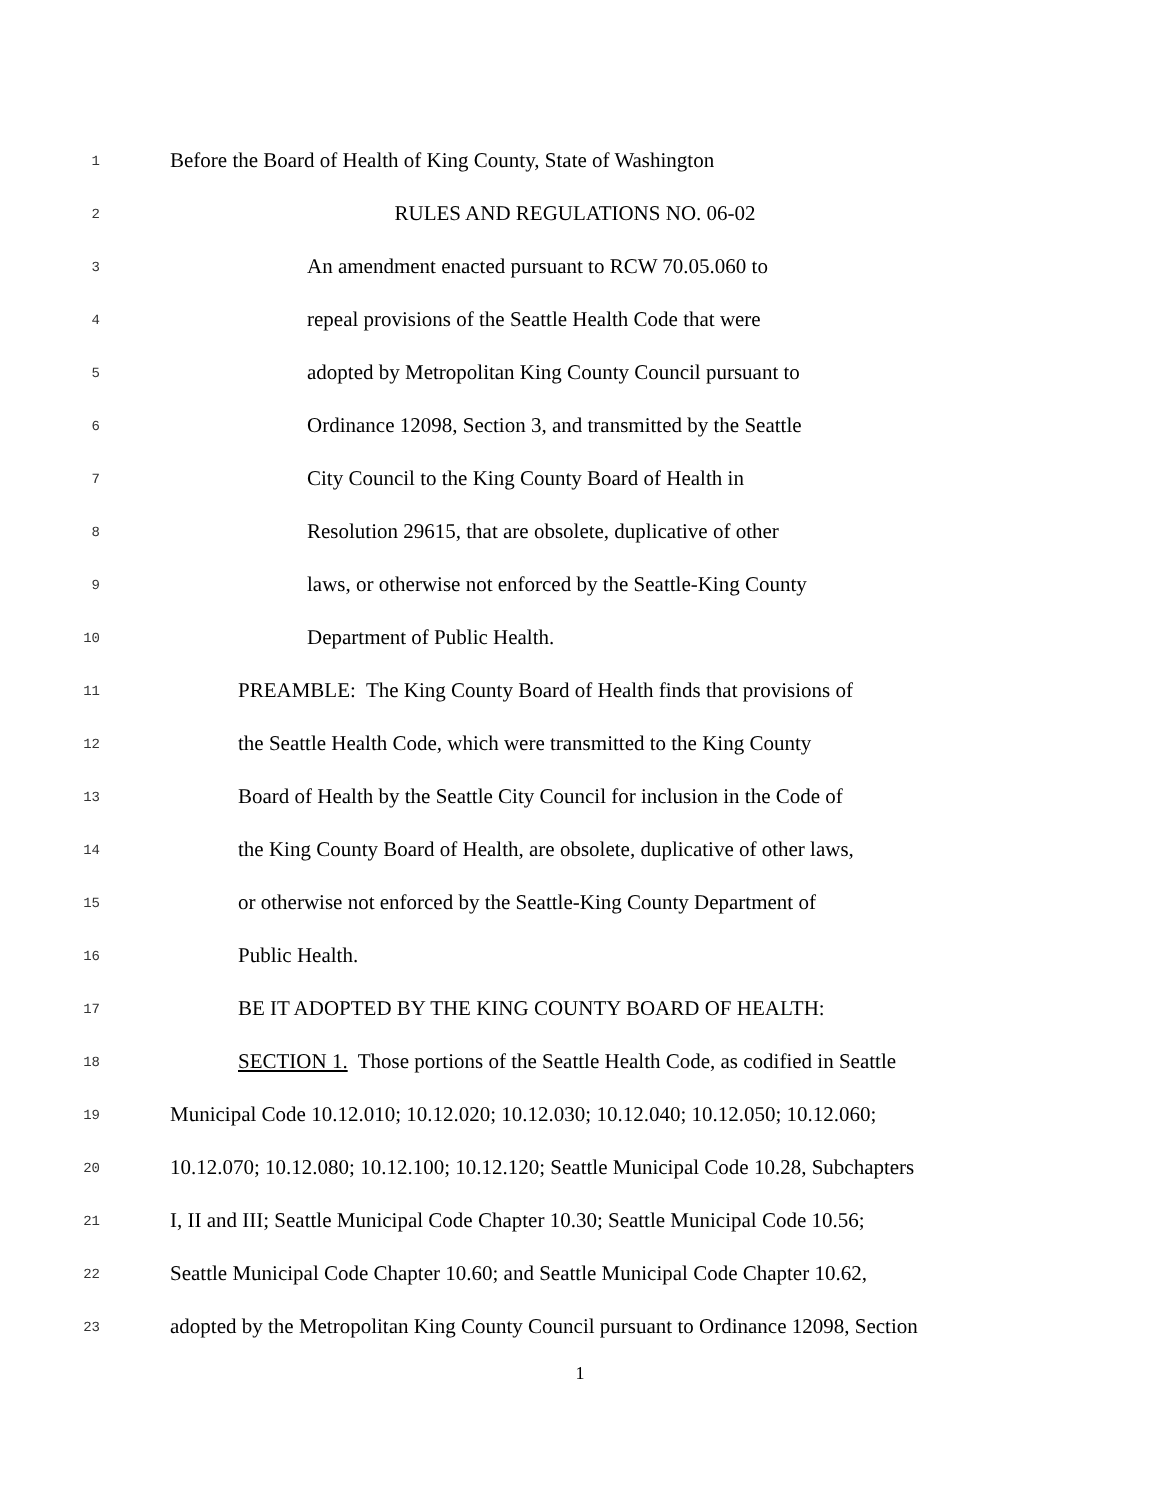1 Before the Board of Health of King County, State of Washington
2 RULES AND REGULATIONS NO. 06-02
3 An amendment enacted pursuant to RCW 70.05.060 to
4 repeal provisions of the Seattle Health Code that were
5 adopted by Metropolitan King County Council pursuant to
6 Ordinance 12098, Section 3, and transmitted by the Seattle
7 City Council to the King County Board of Health in
8 Resolution 29615, that are obsolete, duplicative of other
9 laws, or otherwise not enforced by the Seattle-King County
10 Department of Public Health.
11 PREAMBLE: The King County Board of Health finds that provisions of
12 the Seattle Health Code, which were transmitted to the King County
13 Board of Health by the Seattle City Council for inclusion in the Code of
14 the King County Board of Health, are obsolete, duplicative of other laws,
15 or otherwise not enforced by the Seattle-King County Department of
16 Public Health.
17 BE IT ADOPTED BY THE KING COUNTY BOARD OF HEALTH:
18 SECTION 1. Those portions of the Seattle Health Code, as codified in Seattle
19 Municipal Code 10.12.010; 10.12.020; 10.12.030; 10.12.040; 10.12.050; 10.12.060;
20 10.12.070; 10.12.080; 10.12.100; 10.12.120; Seattle Municipal Code 10.28, Subchapters
21 I, II and III; Seattle Municipal Code Chapter 10.30; Seattle Municipal Code 10.56;
22 Seattle Municipal Code Chapter 10.60; and Seattle Municipal Code Chapter 10.62,
23 adopted by the Metropolitan King County Council pursuant to Ordinance 12098, Section
1